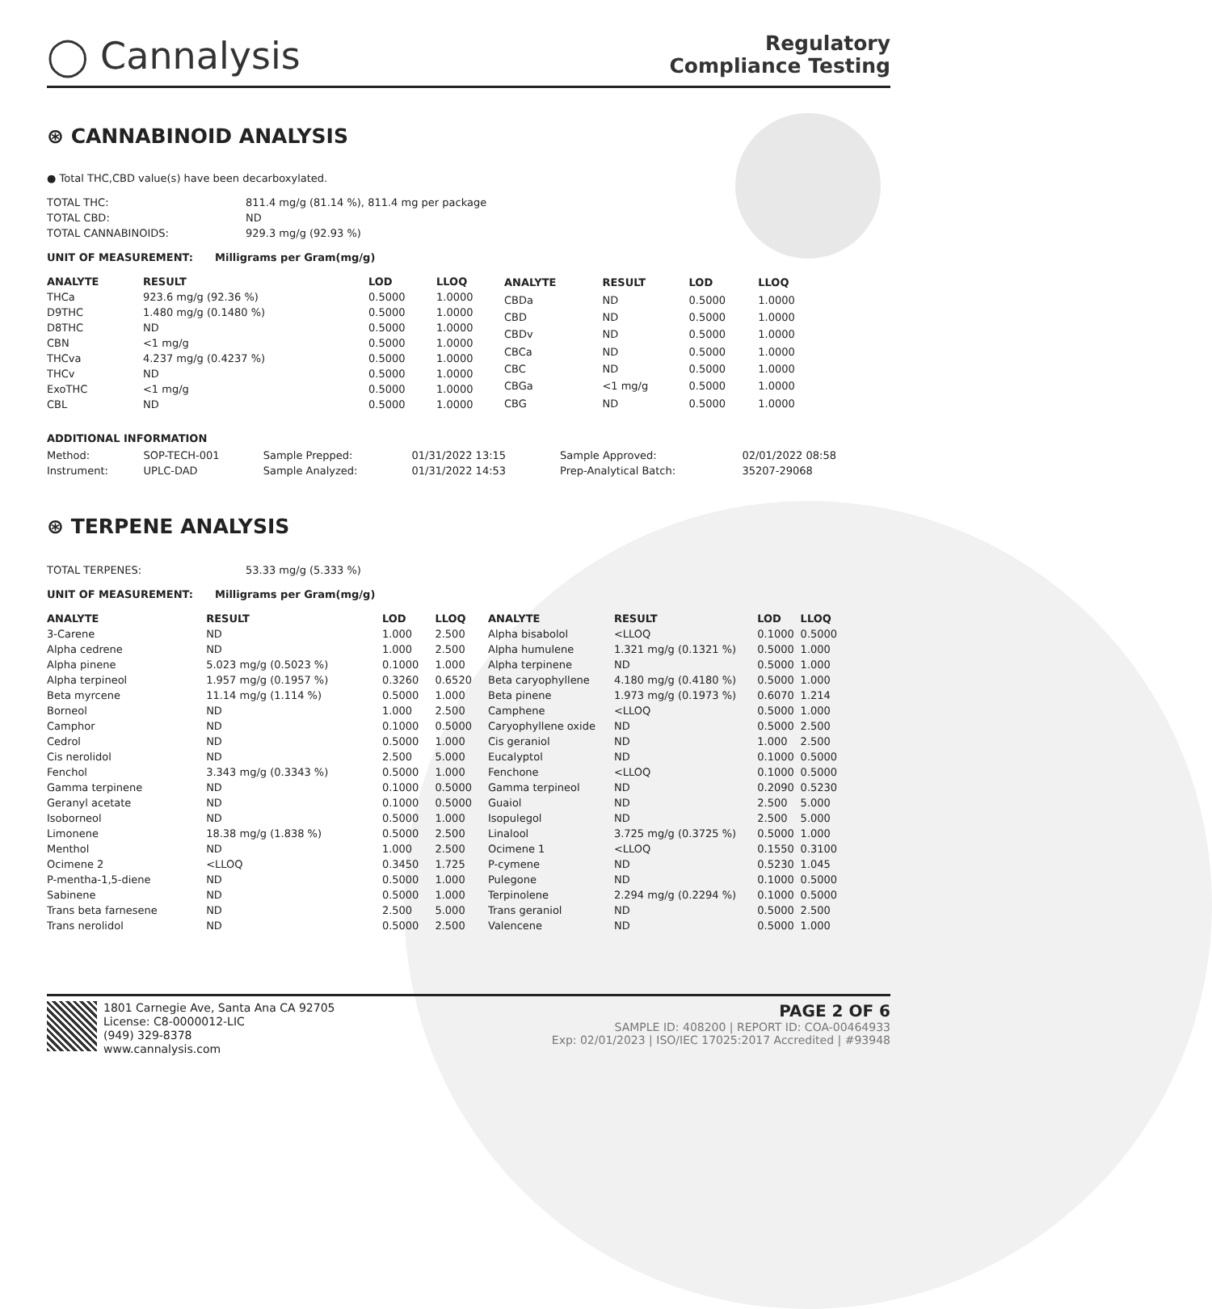◯ Cannalysis
Regulatory
Compliance Testing
⊛ CANNABINOID ANALYSIS
● Total THC,CBD value(s) have been decarboxylated.
| TOTAL THC: | 811.4 mg/g (81.14 %), 811.4 mg per package |
| TOTAL CBD: | ND |
| TOTAL CANNABINOIDS: | 929.3 mg/g (92.93 %) |
UNIT OF MEASUREMENT: Milligrams per Gram(mg/g)
| ANALYTE | RESULT | LOD | LLOQ |
| --- | --- | --- | --- |
| THCa | 923.6 mg/g (92.36 %) | 0.5000 | 1.0000 |
| D9THC | 1.480 mg/g (0.1480 %) | 0.5000 | 1.0000 |
| D8THC | ND | 0.5000 | 1.0000 |
| CBN | <1 mg/g | 0.5000 | 1.0000 |
| THCva | 4.237 mg/g (0.4237 %) | 0.5000 | 1.0000 |
| THCv | ND | 0.5000 | 1.0000 |
| ExoTHC | <1 mg/g | 0.5000 | 1.0000 |
| CBL | ND | 0.5000 | 1.0000 |
| ANALYTE | RESULT | LOD | LLOQ |
| --- | --- | --- | --- |
| CBDa | ND | 0.5000 | 1.0000 |
| CBD | ND | 0.5000 | 1.0000 |
| CBDv | ND | 0.5000 | 1.0000 |
| CBCa | ND | 0.5000 | 1.0000 |
| CBC | ND | 0.5000 | 1.0000 |
| CBGa | <1 mg/g | 0.5000 | 1.0000 |
| CBG | ND | 0.5000 | 1.0000 |
ADDITIONAL INFORMATION
| Method: | SOP-TECH-001 | Sample Prepped: | 01/31/2022 13:15 | Sample Approved: | 02/01/2022 08:58 |
| Instrument: | UPLC-DAD | Sample Analyzed: | 01/31/2022 14:53 | Prep-Analytical Batch: | 35207-29068 |
⊛ TERPENE ANALYSIS
| TOTAL TERPENES: | 53.33 mg/g (5.333 %) |
UNIT OF MEASUREMENT: Milligrams per Gram(mg/g)
| ANALYTE | RESULT | LOD | LLOQ |
| --- | --- | --- | --- |
| 3-Carene | ND | 1.000 | 2.500 |
| Alpha cedrene | ND | 1.000 | 2.500 |
| Alpha pinene | 5.023 mg/g (0.5023 %) | 0.1000 | 1.000 |
| Alpha terpineol | 1.957 mg/g (0.1957 %) | 0.3260 | 0.6520 |
| Beta myrcene | 11.14 mg/g (1.114 %) | 0.5000 | 1.000 |
| Borneol | ND | 1.000 | 2.500 |
| Camphor | ND | 0.1000 | 0.5000 |
| Cedrol | ND | 0.5000 | 1.000 |
| Cis nerolidol | ND | 2.500 | 5.000 |
| Fenchol | 3.343 mg/g (0.3343 %) | 0.5000 | 1.000 |
| Gamma terpinene | ND | 0.1000 | 0.5000 |
| Geranyl acetate | ND | 0.1000 | 0.5000 |
| Isoborneol | ND | 0.5000 | 1.000 |
| Limonene | 18.38 mg/g (1.838 %) | 0.5000 | 2.500 |
| Menthol | ND | 1.000 | 2.500 |
| Ocimene 2 | <LLOQ | 0.3450 | 1.725 |
| P-mentha-1,5-diene | ND | 0.5000 | 1.000 |
| Sabinene | ND | 0.5000 | 1.000 |
| Trans beta farnesene | ND | 2.500 | 5.000 |
| Trans nerolidol | ND | 0.5000 | 2.500 |
| ANALYTE | RESULT | LOD | LLOQ |
| --- | --- | --- | --- |
| Alpha bisabolol | <LLOQ | 0.1000 | 0.5000 |
| Alpha humulene | 1.321 mg/g (0.1321 %) | 0.5000 | 1.000 |
| Alpha terpinene | ND | 0.5000 | 1.000 |
| Beta caryophyllene | 4.180 mg/g (0.4180 %) | 0.5000 | 1.000 |
| Beta pinene | 1.973 mg/g (0.1973 %) | 0.6070 | 1.214 |
| Camphene | <LLOQ | 0.5000 | 1.000 |
| Caryophyllene oxide | ND | 0.5000 | 2.500 |
| Cis geraniol | ND | 1.000 | 2.500 |
| Eucalyptol | ND | 0.1000 | 0.5000 |
| Fenchone | <LLOQ | 0.1000 | 0.5000 |
| Gamma terpineol | ND | 0.2090 | 0.5230 |
| Guaiol | ND | 2.500 | 5.000 |
| Isopulegol | ND | 2.500 | 5.000 |
| Linalool | 3.725 mg/g (0.3725 %) | 0.5000 | 1.000 |
| Ocimene 1 | <LLOQ | 0.1550 | 0.3100 |
| P-cymene | ND | 0.5230 | 1.045 |
| Pulegone | ND | 0.1000 | 0.5000 |
| Terpinolene | 2.294 mg/g (0.2294 %) | 0.1000 | 0.5000 |
| Trans geraniol | ND | 0.5000 | 2.500 |
| Valencene | ND | 0.5000 | 1.000 |
1801 Carnegie Ave, Santa Ana CA 92705
License: C8-0000012-LIC
(949) 329-8378
www.cannalysis.com
PAGE 2 OF 6
SAMPLE ID: 408200 | REPORT ID: COA-00464933
Exp: 02/01/2023 | ISO/IEC 17025:2017 Accredited | #93948